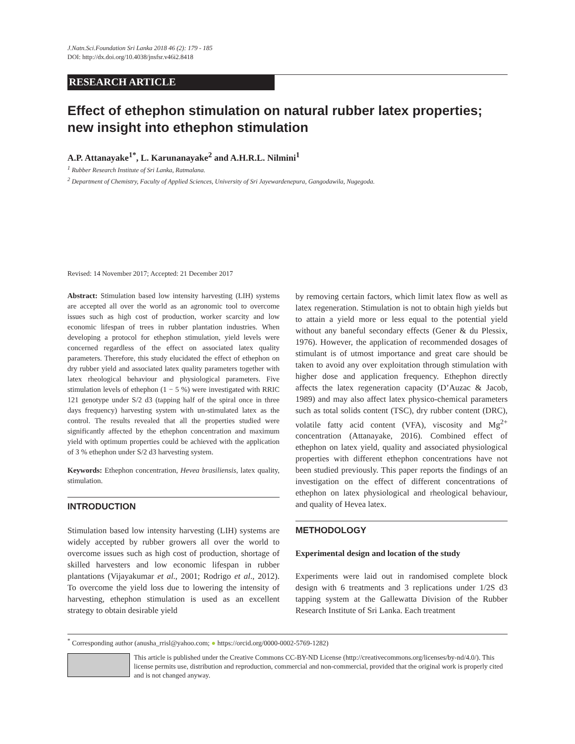J.Natn.Sci.Foundation Sri Lanka 2018 46 (2): 179 - 185
DOI: http://dx.doi.org/10.4038/jnsfsr.v46i2.8418
RESEARCH ARTICLE
Effect of ethephon stimulation on natural rubber latex properties; new insight into ethephon stimulation
A.P. Attanayake<sup>1*</sup>, L. Karunanayake<sup>2</sup> and A.H.R.L. Nilmini<sup>1</sup>
<sup>1</sup> Rubber Research Institute of Sri Lanka, Ratmalana.
<sup>2</sup> Department of Chemistry, Faculty of Applied Sciences, University of Sri Jayewardenepura, Gangodawila, Nugegoda.
Revised: 14 November 2017; Accepted: 21 December 2017
Abstract: Stimulation based low intensity harvesting (LIH) systems are accepted all over the world as an agronomic tool to overcome issues such as high cost of production, worker scarcity and low economic lifespan of trees in rubber plantation industries. When developing a protocol for ethephon stimulation, yield levels were concerned regardless of the effect on associated latex quality parameters. Therefore, this study elucidated the effect of ethephon on dry rubber yield and associated latex quality parameters together with latex rheological behaviour and physiological parameters. Five stimulation levels of ethephon (1 − 5 %) were investigated with RRIC 121 genotype under S/2 d3 (tapping half of the spiral once in three days frequency) harvesting system with un-stimulated latex as the control. The results revealed that all the properties studied were significantly affected by the ethephon concentration and maximum yield with optimum properties could be achieved with the application of 3 % ethephon under S/2 d3 harvesting system.
Keywords: Ethephon concentration, Hevea brasiliensis, latex quality, stimulation.
INTRODUCTION
Stimulation based low intensity harvesting (LIH) systems are widely accepted by rubber growers all over the world to overcome issues such as high cost of production, shortage of skilled harvesters and low economic lifespan in rubber plantations (Vijayakumar et al., 2001; Rodrigo et al., 2012). To overcome the yield loss due to lowering the intensity of harvesting, ethephon stimulation is used as an excellent strategy to obtain desirable yield
by removing certain factors, which limit latex flow as well as latex regeneration. Stimulation is not to obtain high yields but to attain a yield more or less equal to the potential yield without any baneful secondary effects (Gener & du Plessix, 1976). However, the application of recommended dosages of stimulant is of utmost importance and great care should be taken to avoid any over exploitation through stimulation with higher dose and application frequency. Ethephon directly affects the latex regeneration capacity (D’Auzac & Jacob, 1989) and may also affect latex physico-chemical parameters such as total solids content (TSC), dry rubber content (DRC), volatile fatty acid content (VFA), viscosity and Mg<sup>2+</sup> concentration (Attanayake, 2016). Combined effect of ethephon on latex yield, quality and associated physiological properties with different ethephon concentrations have not been studied previously. This paper reports the findings of an investigation on the effect of different concentrations of ethephon on latex physiological and rheological behaviour, and quality of Hevea latex.
METHODOLOGY
Experimental design and location of the study
Experiments were laid out in randomised complete block design with 6 treatments and 3 replications under 1/2S d3 tapping system at the Gallewatta Division of the Rubber Research Institute of Sri Lanka. Each treatment
<sup>*</sup> Corresponding author (anusha_rrisl@yahoo.com; ● https://orcid.org/0000-0002-5769-1282)
This article is published under the Creative Commons CC-BY-ND License (http://creativecommons.org/licenses/by-nd/4.0/). This license permits use, distribution and reproduction, commercial and non-commercial, provided that the original work is properly cited and is not changed anyway.